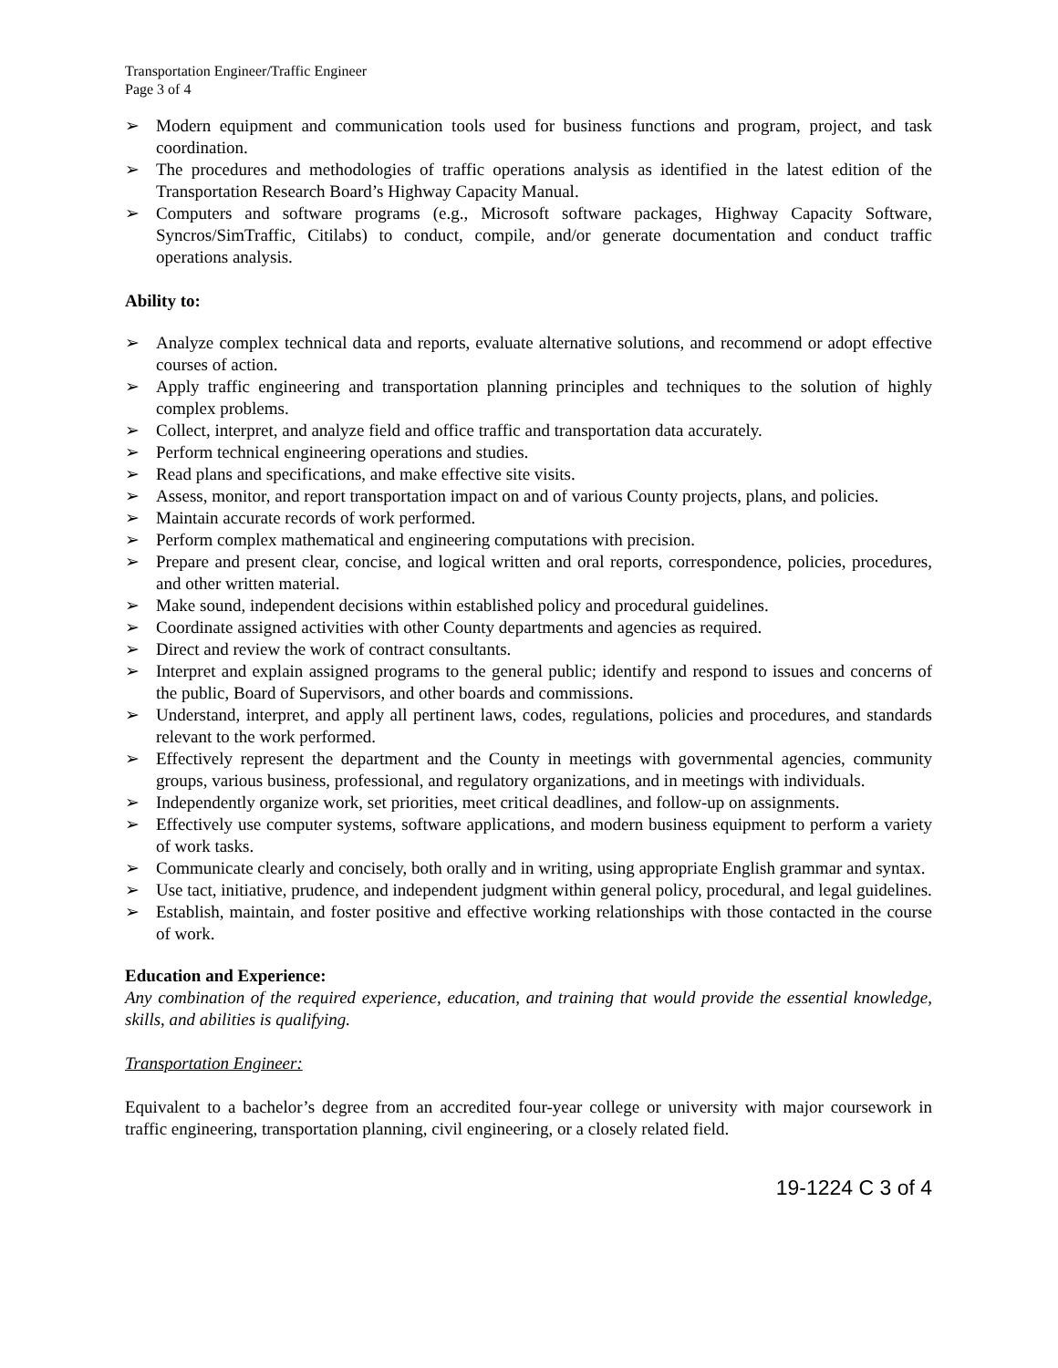Transportation Engineer/Traffic Engineer
Page 3 of 4
➢ Modern equipment and communication tools used for business functions and program, project, and task coordination.
➢ The procedures and methodologies of traffic operations analysis as identified in the latest edition of the Transportation Research Board’s Highway Capacity Manual.
➢ Computers and software programs (e.g., Microsoft software packages, Highway Capacity Software, Syncros/SimTraffic, Citilabs) to conduct, compile, and/or generate documentation and conduct traffic operations analysis.
Ability to:
➢ Analyze complex technical data and reports, evaluate alternative solutions, and recommend or adopt effective courses of action.
➢ Apply traffic engineering and transportation planning principles and techniques to the solution of highly complex problems.
➢ Collect, interpret, and analyze field and office traffic and transportation data accurately.
➢ Perform technical engineering operations and studies.
➢ Read plans and specifications, and make effective site visits.
➢ Assess, monitor, and report transportation impact on and of various County projects, plans, and policies.
➢ Maintain accurate records of work performed.
➢ Perform complex mathematical and engineering computations with precision.
➢ Prepare and present clear, concise, and logical written and oral reports, correspondence, policies, procedures, and other written material.
➢ Make sound, independent decisions within established policy and procedural guidelines.
➢ Coordinate assigned activities with other County departments and agencies as required.
➢ Direct and review the work of contract consultants.
➢ Interpret and explain assigned programs to the general public; identify and respond to issues and concerns of the public, Board of Supervisors, and other boards and commissions.
➢ Understand, interpret, and apply all pertinent laws, codes, regulations, policies and procedures, and standards relevant to the work performed.
➢ Effectively represent the department and the County in meetings with governmental agencies, community groups, various business, professional, and regulatory organizations, and in meetings with individuals.
➢ Independently organize work, set priorities, meet critical deadlines, and follow-up on assignments.
➢ Effectively use computer systems, software applications, and modern business equipment to perform a variety of work tasks.
➢ Communicate clearly and concisely, both orally and in writing, using appropriate English grammar and syntax.
➢ Use tact, initiative, prudence, and independent judgment within general policy, procedural, and legal guidelines.
➢ Establish, maintain, and foster positive and effective working relationships with those contacted in the course of work.
Education and Experience:
Any combination of the required experience, education, and training that would provide the essential knowledge, skills, and abilities is qualifying.
Transportation Engineer:
Equivalent to a bachelor’s degree from an accredited four-year college or university with major coursework in traffic engineering, transportation planning, civil engineering, or a closely related field.
19-1224 C 3 of 4